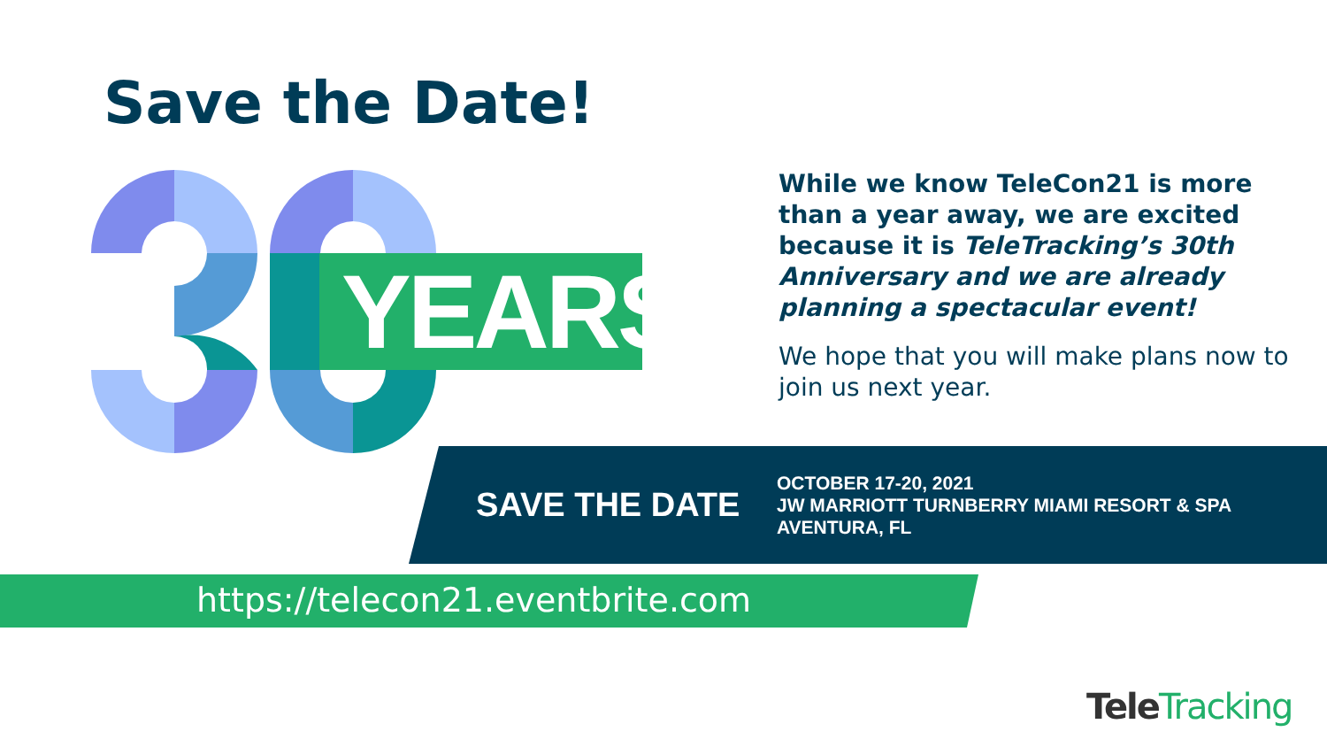Save the Date!
YEARS
While we know TeleCon21 is more than a year away, we are excited because it is TeleTracking’s 30th Anniversary and we are already planning a spectacular event!
We hope that you will make plans now to join us next year.
SAVE THE DATE
OCTOBER 17-20, 2021
JW MARRIOTT TURNBERRY MIAMI RESORT & SPA
AVENTURA, FL
https://telecon21.eventbrite.com
TeleTracking